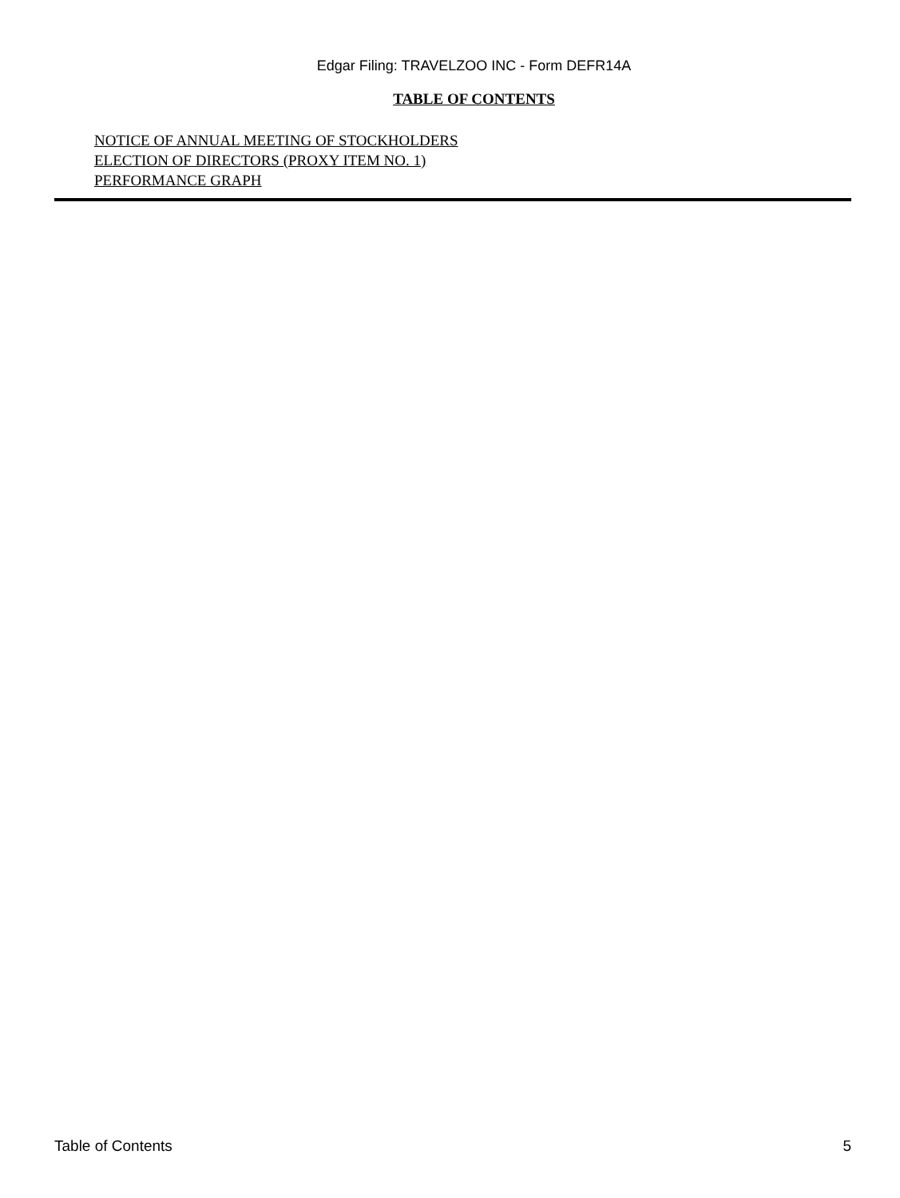Edgar Filing: TRAVELZOO INC - Form DEFR14A
TABLE OF CONTENTS
NOTICE OF ANNUAL MEETING OF STOCKHOLDERS
ELECTION OF DIRECTORS (PROXY ITEM NO. 1)
PERFORMANCE GRAPH
Table of Contents 5